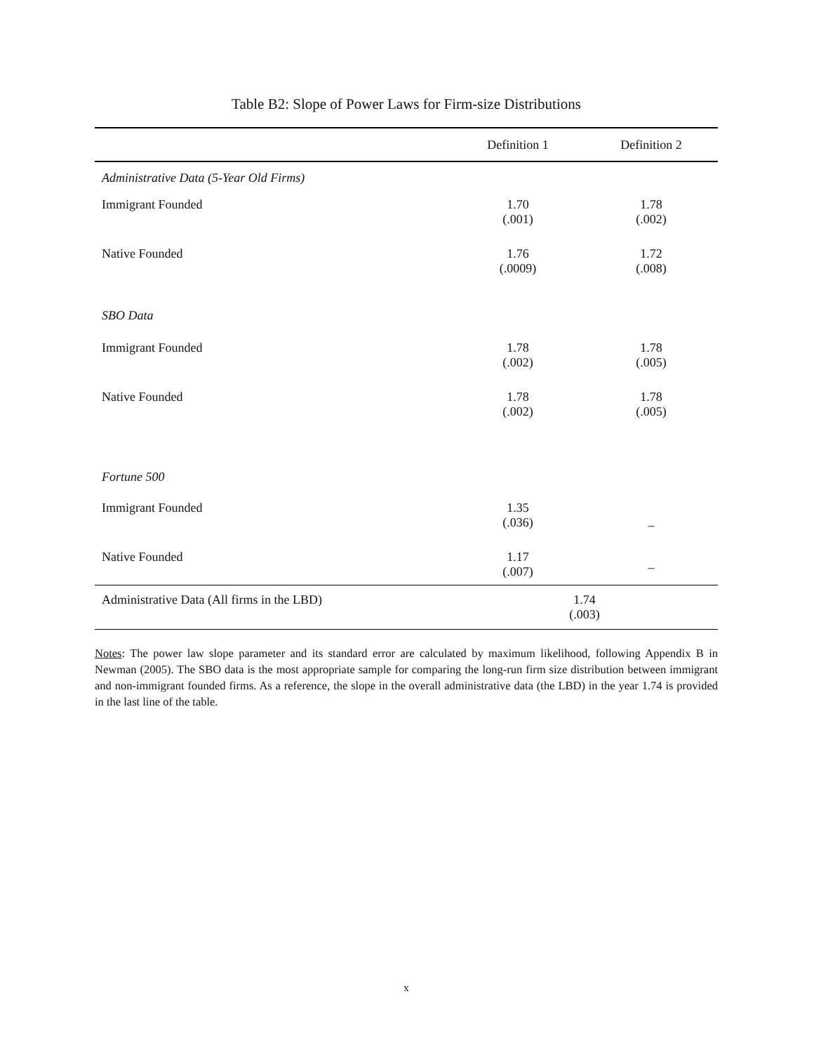Table B2: Slope of Power Laws for Firm-size Distributions
| | Definition 1 | Definition 2 |
| --- | --- | --- |
| Administrative Data (5-Year Old Firms) | | |
| Immigrant Founded | 1.70 (.001) | 1.78 (.002) |
| Native Founded | 1.76 (.0009) | 1.72 (.008) |
| SBO Data | | |
| Immigrant Founded | 1.78 (.002) | 1.78 (.005) |
| Native Founded | 1.78 (.002) | 1.78 (.005) |
| Fortune 500 | | |
| Immigrant Founded | 1.35 (.036) | – |
| Native Founded | 1.17 (.007) | – |
| Administrative Data (All firms in the LBD) | 1.74 (.003) | |
Notes: The power law slope parameter and its standard error are calculated by maximum likelihood, following Appendix B in Newman (2005). The SBO data is the most appropriate sample for comparing the long-run firm size distribution between immigrant and non-immigrant founded firms. As a reference, the slope in the overall administrative data (the LBD) in the year 1.74 is provided in the last line of the table.
x